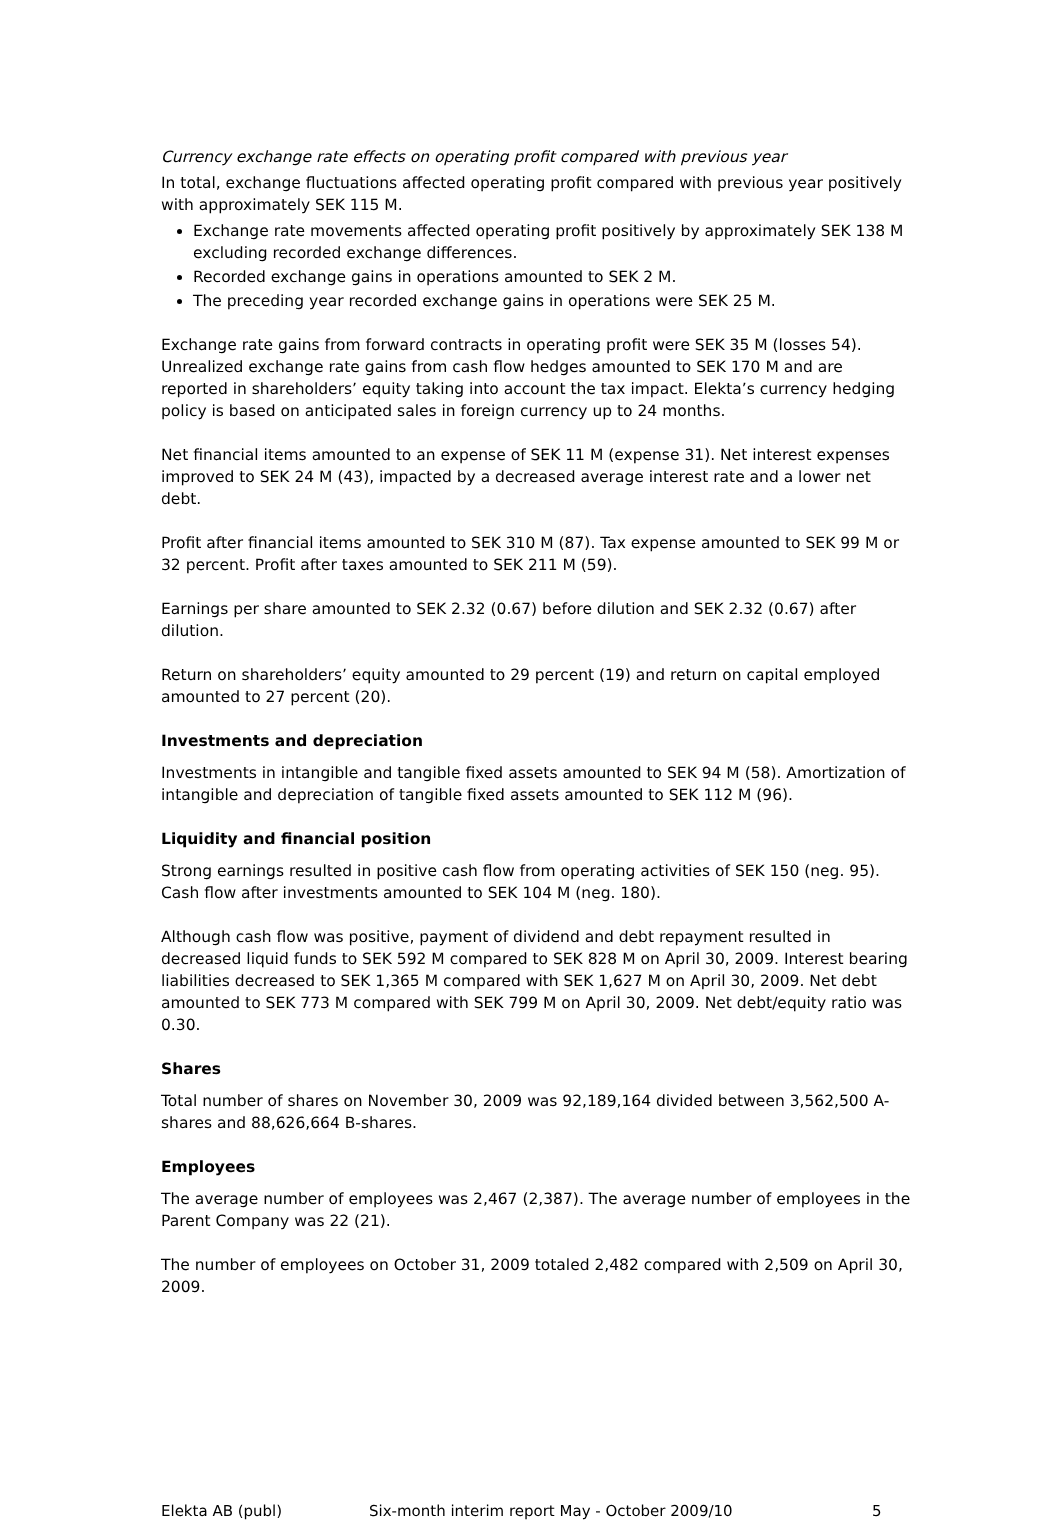Currency exchange rate effects on operating profit compared with previous year
In total, exchange fluctuations affected operating profit compared with previous year positively with approximately SEK 115 M.
Exchange rate movements affected operating profit positively by approximately SEK 138 M excluding recorded exchange differences.
Recorded exchange gains in operations amounted to SEK 2 M.
The preceding year recorded exchange gains in operations were SEK 25 M.
Exchange rate gains from forward contracts in operating profit were SEK 35 M (losses 54). Unrealized exchange rate gains from cash flow hedges amounted to SEK 170 M and are reported in shareholders’ equity taking into account the tax impact. Elekta’s currency hedging policy is based on anticipated sales in foreign currency up to 24 months.
Net financial items amounted to an expense of SEK 11 M (expense 31). Net interest expenses improved to SEK 24 M (43), impacted by a decreased average interest rate and a lower net debt.
Profit after financial items amounted to SEK 310 M (87). Tax expense amounted to SEK 99 M or 32 percent. Profit after taxes amounted to SEK 211 M (59).
Earnings per share amounted to SEK 2.32 (0.67) before dilution and SEK 2.32 (0.67) after dilution.
Return on shareholders’ equity amounted to 29 percent (19) and return on capital employed amounted to 27 percent (20).
Investments and depreciation
Investments in intangible and tangible fixed assets amounted to SEK 94 M (58). Amortization of intangible and depreciation of tangible fixed assets amounted to SEK 112 M (96).
Liquidity and financial position
Strong earnings resulted in positive cash flow from operating activities of SEK 150 (neg. 95). Cash flow after investments amounted to SEK 104 M (neg. 180).
Although cash flow was positive, payment of dividend and debt repayment resulted in decreased liquid funds to SEK 592 M compared to SEK 828 M on April 30, 2009. Interest bearing liabilities decreased to SEK 1,365 M compared with SEK 1,627 M on April 30, 2009. Net debt amounted to SEK 773 M compared with SEK 799 M on April 30, 2009. Net debt/equity ratio was 0.30.
Shares
Total number of shares on November 30, 2009 was 92,189,164 divided between 3,562,500 A-shares and 88,626,664 B-shares.
Employees
The average number of employees was 2,467 (2,387). The average number of employees in the Parent Company was 22 (21).
The number of employees on October 31, 2009 totaled 2,482 compared with 2,509 on April 30, 2009.
Elekta AB (publ) Six-month interim report May - October 2009/10 5